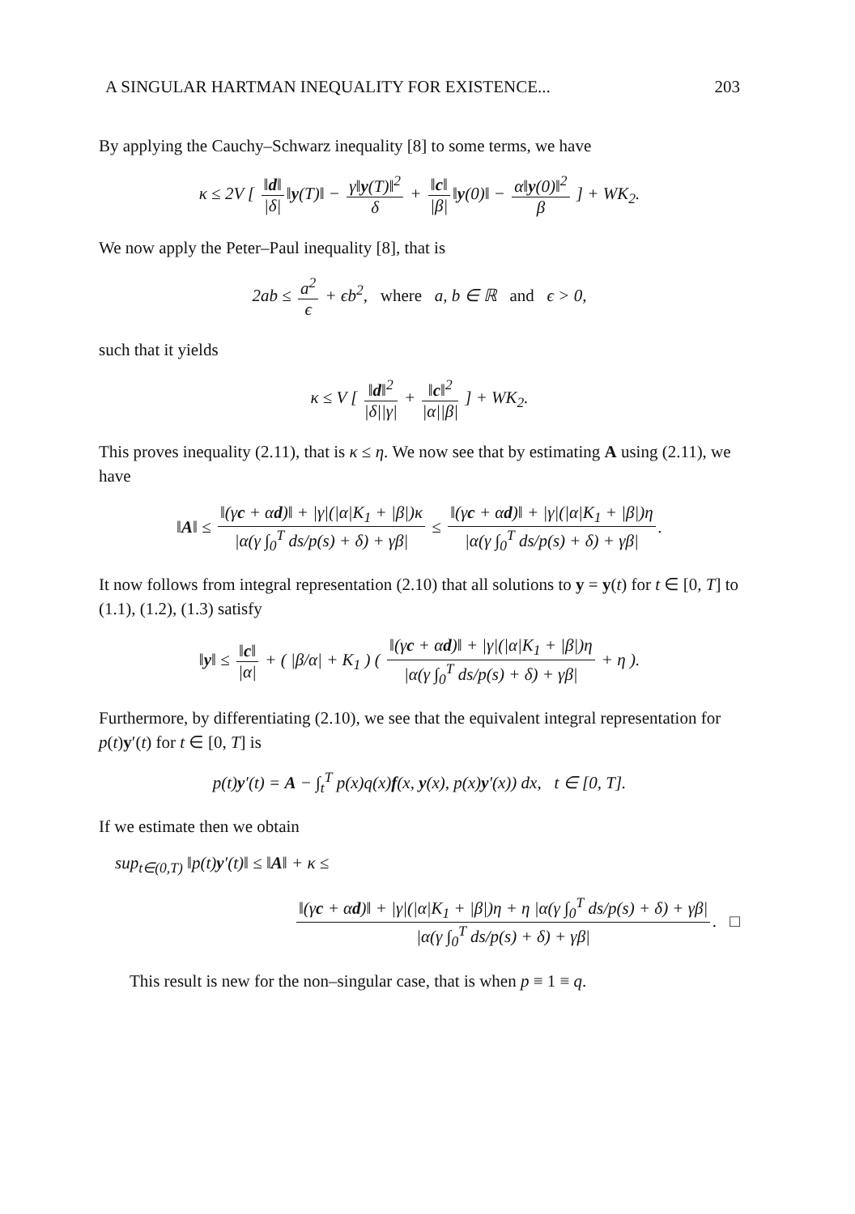A SINGULAR HARTMAN INEQUALITY FOR EXISTENCE... 203
By applying the Cauchy–Schwarz inequality [8] to some terms, we have
κ ≤ 2V [ ‖d‖ |δ| ‖y(T)‖ − γ‖y(T)‖<sup>2</sup> δ + ‖c‖ |β| ‖y(0)‖ − α‖y(0)‖<sup>2</sup> β ] + WK<sub>2</sub>.
We now apply the Peter–Paul inequality [8], that is
2ab ≤ a<sup>2</sup> ϵ + ϵb<sup>2</sup>, where a, b ∈ ℝ and ϵ > 0,
such that it yields
κ ≤ V [ ‖d‖<sup>2</sup> |δ||γ| + ‖c‖<sup>2</sup> |α||β| ] + WK<sub>2</sub>.
This proves inequality (2.11), that is κ ≤ η. We now see that by estimating A using (2.11), we have
‖A‖ ≤ ‖(γc + αd)‖ + |γ|(|α|K<sub>1</sub> + |β|)κ |α(γ ∫<sub>0</sub><sup>T</sup> ds/p(s) + δ) + γβ| ≤ ‖(γc + αd)‖ + |γ|(|α|K<sub>1</sub> + |β|)η |α(γ ∫<sub>0</sub><sup>T</sup> ds/p(s) + δ) + γβ|.
It now follows from integral representation (2.10) that all solutions to y = y(t) for t ∈ [0, T] to (1.1), (1.2), (1.3) satisfy
‖y‖ ≤ ‖c‖ |α| + ( |β/α| + K<sub>1</sub> ) ( ‖(γc + αd)‖ + |γ|(|α|K<sub>1</sub> + |β|)η |α(γ ∫<sub>0</sub><sup>T</sup> ds/p(s) + δ) + γβ| + η ).
Furthermore, by differentiating (2.10), we see that the equivalent integral representation for p(t)y′(t) for t ∈ [0, T] is
p(t)y′(t) = A − ∫<sub>t</sub><sup>T</sup> p(x)q(x)f(x, y(x), p(x)y′(x)) dx, t ∈ [0, T].
If we estimate then we obtain
sup<sub>t∈(0,T)</sub> ‖p(t)y′(t)‖ ≤ ‖A‖ + κ ≤
‖(γc + αd)‖ + |γ|(|α|K<sub>1</sub> + |β|)η + η |α(γ ∫<sub>0</sub><sup>T</sup> ds/p(s) + δ) + γβ| |α(γ ∫<sub>0</sub><sup>T</sup> ds/p(s) + δ) + γβ|. □
This result is new for the non–singular case, that is when p ≡ 1 ≡ q.